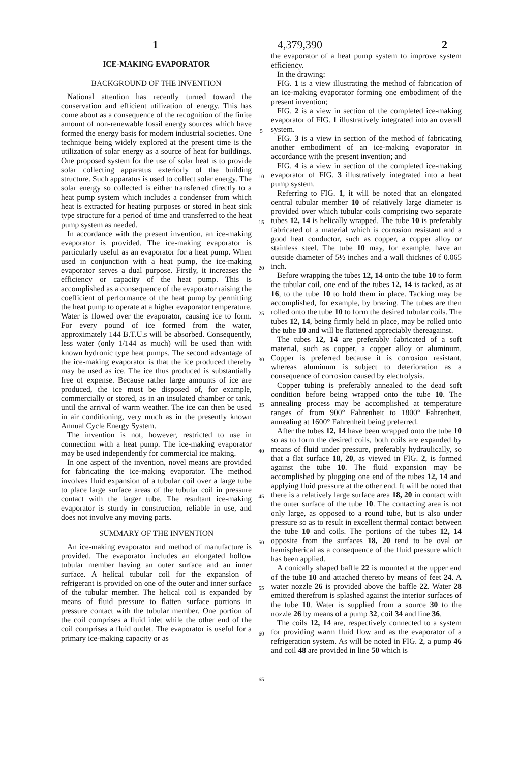1 4,379,390 2
ICE-MAKING EVAPORATOR
BACKGROUND OF THE INVENTION
National attention has recently turned toward the conservation and efficient utilization of energy. This has come about as a consequence of the recognition of the finite amount of non-renewable fossil energy sources which have formed the energy basis for modern industrial societies. One technique being widely explored at the present time is the utilization of solar energy as a source of heat for buildings. One proposed system for the use of solar heat is to provide solar collecting apparatus exteriorly of the building structure. Such apparatus is used to collect solar energy. The solar energy so collected is either transferred directly to a heat pump system which includes a condenser from which heat is extracted for heating purposes or stored in heat sink type structure for a period of time and transferred to the heat pump system as needed.
In accordance with the present invention, an ice-making evaporator is provided. The ice-making evaporator is particularly useful as an evaporator for a heat pump. When used in conjunction with a heat pump, the ice-making evaporator serves a dual purpose. Firstly, it increases the efficiency or capacity of the heat pump. This is accomplished as a consequence of the evaporator raising the coefficient of performance of the heat pump by permitting the heat pump to operate at a higher evaporator temperature. Water is flowed over the evaporator, causing ice to form. For every pound of ice formed from the water, approximately 144 B.T.U.s will be absorbed. Consequently, less water (only 1/144 as much) will be used than with known hydronic type heat pumps. The second advantage of the ice-making evaporator is that the ice produced thereby may be used as ice. The ice thus produced is substantially free of expense. Because rather large amounts of ice are produced, the ice must be disposed of, for example, commercially or stored, as in an insulated chamber or tank, until the arrival of warm weather. The ice can then be used in air conditioning, very much as in the presently known Annual Cycle Energy System.
The invention is not, however, restricted to use in connection with a heat pump. The ice-making evaporator may be used independently for commercial ice making.
In one aspect of the invention, novel means are provided for fabricating the ice-making evaporator. The method involves fluid expansion of a tubular coil over a large tube to place large surface areas of the tubular coil in pressure contact with the larger tube. The resultant ice-making evaporator is sturdy in construction, reliable in use, and does not involve any moving parts.
SUMMARY OF THE INVENTION
An ice-making evaporator and method of manufacture is provided. The evaporator includes an elongated hollow tubular member having an outer surface and an inner surface. A helical tubular coil for the expansion of refrigerant is provided on one of the outer and inner surface of the tubular member. The helical coil is expanded by means of fluid pressure to flatten surface portions in pressure contact with the tubular member. One portion of the coil comprises a fluid inlet while the other end of the coil comprises a fluid outlet. The evaporator is useful for a primary ice-making capacity or as
5
10
15
20
25
30
35
40
45
50
55
60
65
the evaporator of a heat pump system to improve system efficiency.
In the drawing:
FIG. 1 is a view illustrating the method of fabrication of an ice-making evaporator forming one embodiment of the present invention;
FIG. 2 is a view in section of the completed ice-making evaporator of FIG. 1 illustratively integrated into an overall system.
FIG. 3 is a view in section of the method of fabricating another embodiment of an ice-making evaporator in accordance with the present invention; and
FIG. 4 is a view in section of the completed ice-making evaporator of FIG. 3 illustratively integrated into a heat pump system.
Referring to FIG. 1, it will be noted that an elongated central tubular member 10 of relatively large diameter is provided over which tubular coils comprising two separate tubes 12, 14 is helically wrapped. The tube 10 is preferably fabricated of a material which is corrosion resistant and a good heat conductor, such as copper, a copper alloy or stainless steel. The tube 10 may, for example, have an outside diameter of 5½ inches and a wall thicknes of 0.065 inch.
Before wrapping the tubes 12, 14 onto the tube 10 to form the tubular coil, one end of the tubes 12, 14 is tacked, as at 16, to the tube 10 to hold them in place. Tacking may be accomplished, for example, by brazing. The tubes are then rolled onto the tube 10 to form the desired tubular coils. The tubes 12, 14, being firmly held in place, may be rolled onto the tube 10 and will be flattened appreciably thereagainst.
The tubes 12, 14 are preferably fabricated of a soft material, such as copper, a copper alloy or aluminum. Copper is preferred because it is corrosion resistant, whereas aluminum is subject to deterioration as a consequence of corrosion caused by electrolysis.
Copper tubing is preferably annealed to the dead soft condition before being wrapped onto the tube 10. The annealing process may be accomplished at temperature ranges of from 900° Fahrenheit to 1800° Fahrenheit, annealing at 1600° Fahrenheit being preferred.
After the tubes 12, 14 have been wrapped onto the tube 10 so as to form the desired coils, both coils are expanded by means of fluid under pressure, preferably hydraulically, so that a flat surface 18, 20, as viewed in FIG. 2, is formed against the tube 10. The fluid expansion may be accomplished by plugging one end of the tubes 12, 14 and applying fluid pressure at the other end. It will be noted that there is a relatively large surface area 18, 20 in contact with the outer surface of the tube 10. The contacting area is not only large, as opposed to a round tube, but is also under pressure so as to result in excellent thermal contact between the tube 10 and coils. The portions of the tubes 12, 14 opposite from the surfaces 18, 20 tend to be oval or hemispherical as a consequence of the fluid pressure which has been applied.
A conically shaped baffle 22 is mounted at the upper end of the tube 10 and attached thereto by means of feet 24. A water nozzle 26 is provided above the baffle 22. Water 28 emitted therefrom is splashed against the interior surfaces of the tube 10. Water is supplied from a source 30 to the nozzle 26 by means of a pump 32, coil 34 and line 36.
The coils 12, 14 are, respectively connected to a system for providing warm fluid flow and as the evaporator of a refrigeration system. As will be noted in FIG. 2, a pump 46 and coil 48 are provided in line 50 which is